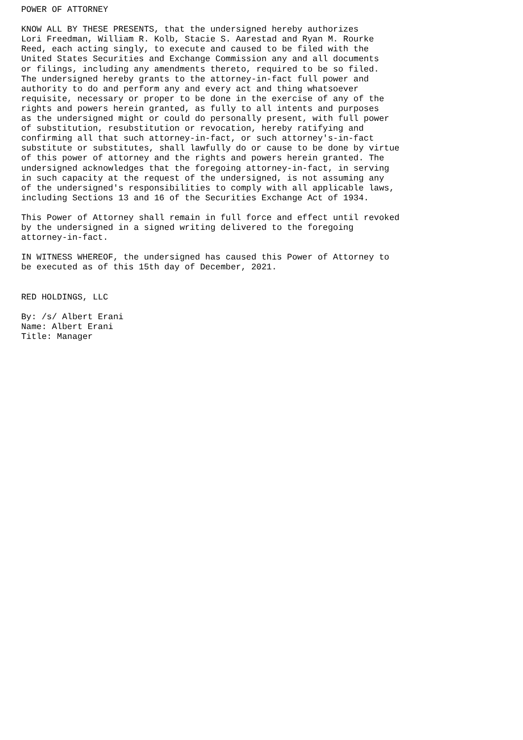POWER OF ATTORNEY

KNOW ALL BY THESE PRESENTS, that the undersigned hereby authorizes
Lori Freedman, William R. Kolb, Stacie S. Aarestad and Ryan M. Rourke
Reed, each acting singly, to execute and caused to be filed with the
United States Securities and Exchange Commission any and all documents
or filings, including any amendments thereto, required to be so filed.
The undersigned hereby grants to the attorney-in-fact full power and
authority to do and perform any and every act and thing whatsoever
requisite, necessary or proper to be done in the exercise of any of the
rights and powers herein granted, as fully to all intents and purposes
as the undersigned might or could do personally present, with full power
of substitution, resubstitution or revocation, hereby ratifying and
confirming all that such attorney-in-fact, or such attorney's-in-fact
substitute or substitutes, shall lawfully do or cause to be done by virtue
of this power of attorney and the rights and powers herein granted. The
undersigned acknowledges that the foregoing attorney-in-fact, in serving
in such capacity at the request of the undersigned, is not assuming any
of the undersigned's responsibilities to comply with all applicable laws,
including Sections 13 and 16 of the Securities Exchange Act of 1934.

This Power of Attorney shall remain in full force and effect until revoked
by the undersigned in a signed writing delivered to the foregoing
attorney-in-fact.

IN WITNESS WHEREOF, the undersigned has caused this Power of Attorney to
be executed as of this 15th day of December, 2021.


RED HOLDINGS, LLC

By: /s/ Albert Erani
Name: Albert Erani
Title: Manager